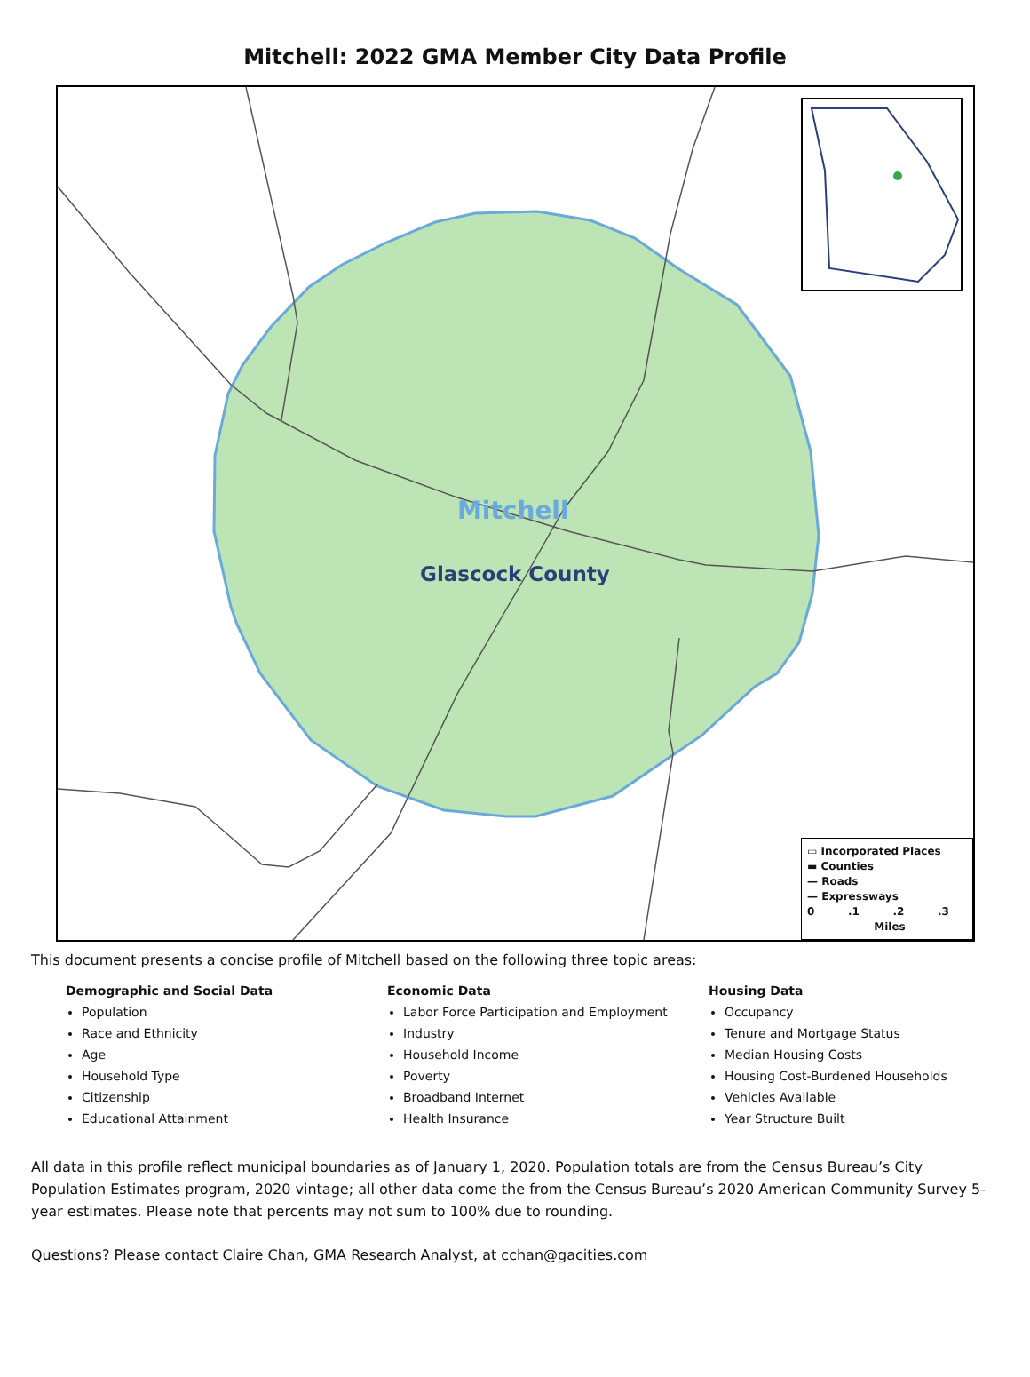Mitchell: 2022 GMA Member City Data Profile
Mitchell
Glascock County
▭ Incorporated Places
▬ Counties
— Roads
— Expressways
0 .1 .2 .3
Miles
This document presents a concise profile of Mitchell based on the following three topic areas:
Demographic and Social Data
Population
Race and Ethnicity
Age
Household Type
Citizenship
Educational Attainment
Economic Data
Labor Force Participation and Employment
Industry
Household Income
Poverty
Broadband Internet
Health Insurance
Housing Data
Occupancy
Tenure and Mortgage Status
Median Housing Costs
Housing Cost-Burdened Households
Vehicles Available
Year Structure Built
All data in this profile reflect municipal boundaries as of January 1, 2020. Population totals are from the Census Bureau’s City Population Estimates program, 2020 vintage; all other data come the from the Census Bureau’s 2020 American Community Survey 5-year estimates. Please note that percents may not sum to 100% due to rounding.
Questions? Please contact Claire Chan, GMA Research Analyst, at cchan@gacities.com